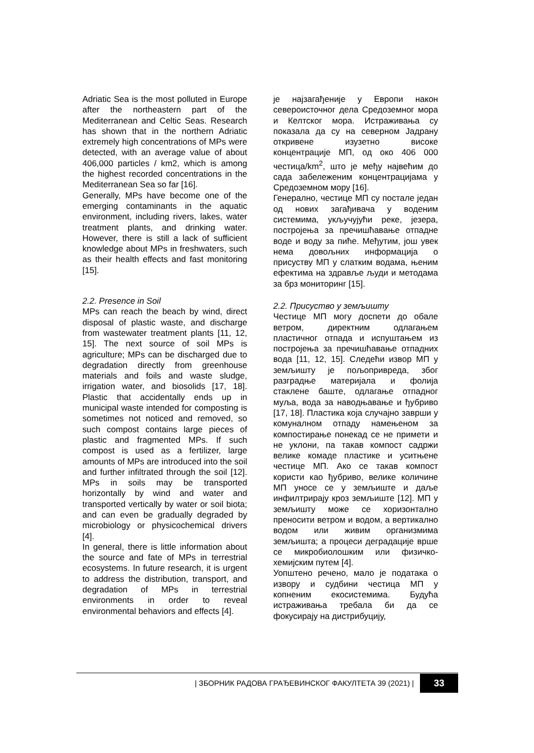Adriatic Sea is the most polluted in Europe after the northeastern part of the Mediterranean and Celtic Seas. Research has shown that in the northern Adriatic extremely high concentrations of MPs were detected, with an average value of about 406,000 particles / km2, which is among the highest recorded concentrations in the Mediterranean Sea so far [16].
Generally, MPs have become one of the emerging contaminants in the aquatic environment, including rivers, lakes, water treatment plants, and drinking water. However, there is still a lack of sufficient knowledge about MPs in freshwaters, such as their health effects and fast monitoring [15].
2.2. Presence in Soil
MPs can reach the beach by wind, direct disposal of plastic waste, and discharge from wastewater treatment plants [11, 12, 15]. The next source of soil MPs is agriculture; MPs can be discharged due to degradation directly from greenhouse materials and foils and waste sludge, irrigation water, and biosolids [17, 18]. Plastic that accidentally ends up in municipal waste intended for composting is sometimes not noticed and removed, so such compost contains large pieces of plastic and fragmented MPs. If such compost is used as a fertilizer, large amounts of MPs are introduced into the soil and further infiltrated through the soil [12]. MPs in soils may be transported horizontally by wind and water and transported vertically by water or soil biota; and can even be gradually degraded by microbiology or physicochemical drivers [4].
In general, there is little information about the source and fate of MPs in terrestrial ecosystems. In future research, it is urgent to address the distribution, transport, and degradation of MPs in terrestrial environments in order to reveal environmental behaviors and effects [4].
је најзагађеније у Европи након североисточног дела Средоземног мора и Келтског мора. Истраживања су показала да су на северном Јадрану откривене изузетно високе концентрације МП, од око 406 000 честица/km<sup>2</sup>, што је међу највећим до сада забележеним концентрацијама у Средоземном мору [16].
Генерално, честице МП су постале један од нових загађивача у воденим системима, укључујући реке, језера, постројења за пречишћавање отпадне воде и воду за пиће. Међутим, још увек нема довољних информација о присуству МП у слатким водама, њеним ефектима на здравље људи и методама за брз мониторинг [15].
2.2. Присуство у земљишту
Честице МП могу доспети до обале ветром, директним одлагањем пластичног отпада и испуштањем из постројења за пречишћавање отпадних вода [11, 12, 15]. Следећи извор МП у земљишту је пољопривреда, због разградње материјала и фолија стаклене баште, одлагање отпадног муља, вода за наводњавање и ђубриво [17, 18]. Пластика која случајно заврши у комуналном отпаду намењеном за компостирање понекад се не примети и не уклони, па такав компост садржи велике комаде пластике и уситњене честице МП. Ако се такав компост користи као ђубриво, велике количине МП уносе се у земљиште и даље инфилтрирају кроз земљиште [12]. МП у земљишту може се хоризонтално преносити ветром и водом, а вертикално водом или живим организмима земљишта; а процеси деградације врше се микробиолошким или физичко-хемијским путем [4].
Уопштено речено, мало је података о извору и судбини честица МП у копненим екосистемима. Будућа истраживања требала би да се фокусирају на дистрибуцију,
| ЗБОРНИК РАДОВА ГРАЂЕВИНСКОГ ФАКУЛТЕТА 39 (2021) | 33